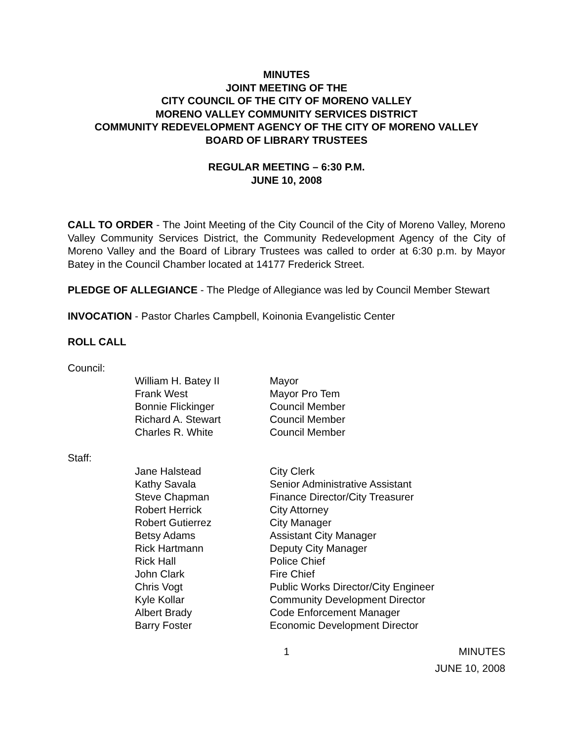MINUTES
JOINT MEETING OF THE
CITY COUNCIL OF THE CITY OF MORENO VALLEY
MORENO VALLEY COMMUNITY SERVICES DISTRICT
COMMUNITY REDEVELOPMENT AGENCY OF THE CITY OF MORENO VALLEY
BOARD OF LIBRARY TRUSTEES
REGULAR MEETING – 6:30 P.M.
JUNE 10, 2008
CALL TO ORDER - The Joint Meeting of the City Council of the City of Moreno Valley, Moreno Valley Community Services District, the Community Redevelopment Agency of the City of Moreno Valley and the Board of Library Trustees was called to order at 6:30 p.m. by Mayor Batey in the Council Chamber located at 14177 Frederick Street.
PLEDGE OF ALLEGIANCE - The Pledge of Allegiance was led by Council Member Stewart
INVOCATION - Pastor Charles Campbell, Koinonia Evangelistic Center
ROLL CALL
Council:
| William H. Batey II | Mayor |
| Frank West | Mayor Pro Tem |
| Bonnie Flickinger | Council Member |
| Richard A. Stewart | Council Member |
| Charles R. White | Council Member |
Staff:
| Jane Halstead | City Clerk |
| Kathy Savala | Senior Administrative Assistant |
| Steve Chapman | Finance Director/City Treasurer |
| Robert Herrick | City Attorney |
| Robert Gutierrez | City Manager |
| Betsy Adams | Assistant City Manager |
| Rick Hartmann | Deputy City Manager |
| Rick Hall | Police Chief |
| John Clark | Fire Chief |
| Chris Vogt | Public Works Director/City Engineer |
| Kyle Kollar | Community Development Director |
| Albert Brady | Code Enforcement Manager |
| Barry Foster | Economic Development Director |
1 MINUTES
JUNE 10, 2008